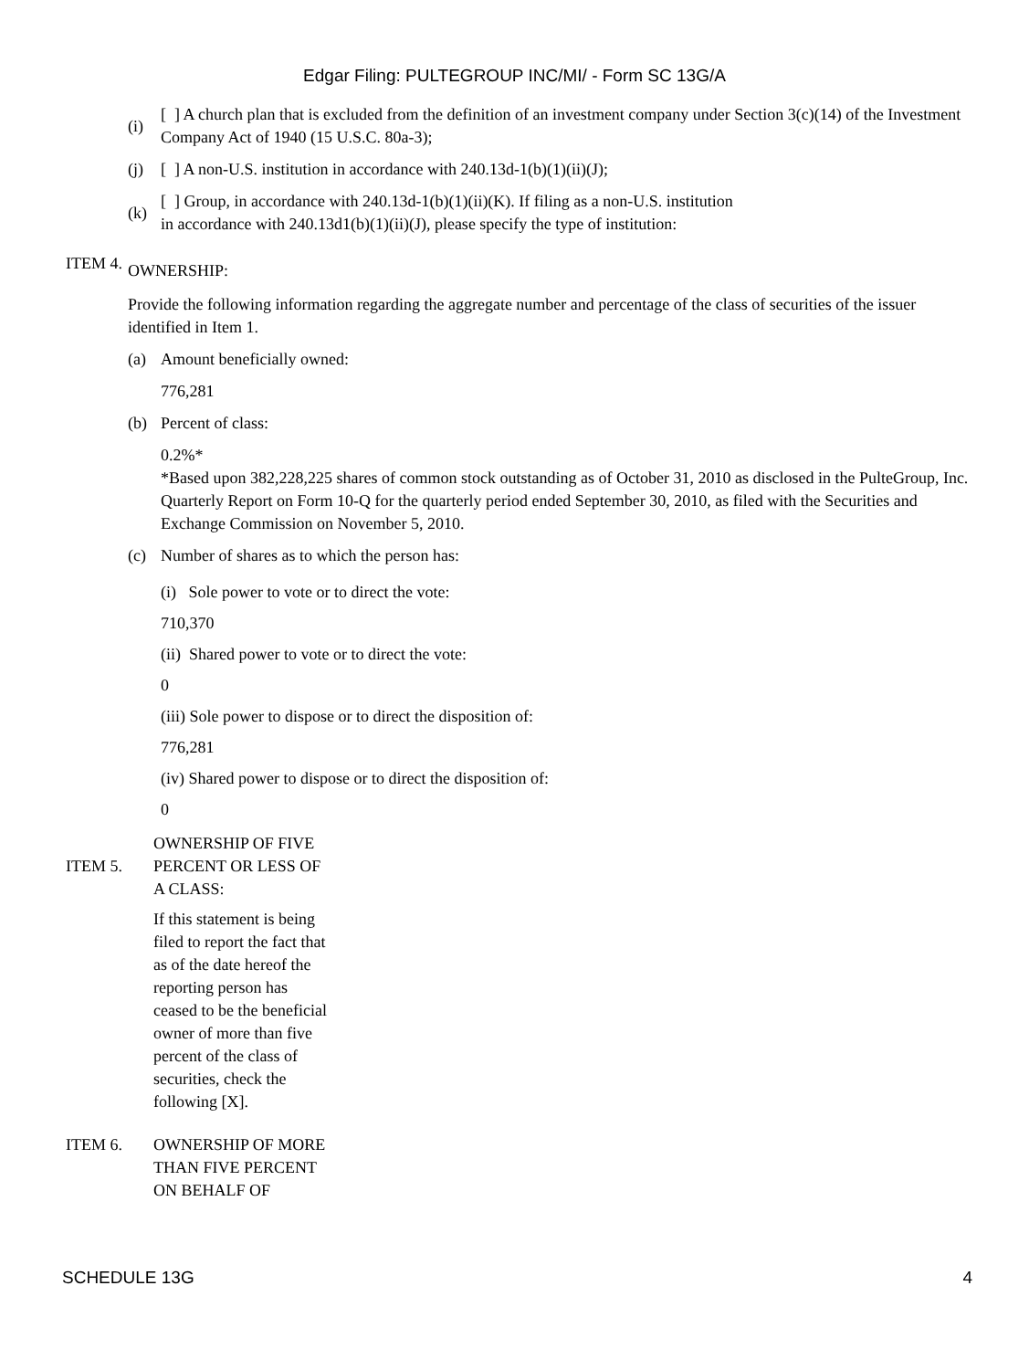Edgar Filing: PULTEGROUP INC/MI/ - Form SC 13G/A
(i) [ ] A church plan that is excluded from the definition of an investment company under Section 3(c)(14) of the Investment Company Act of 1940 (15 U.S.C. 80a-3);
(j) [ ] A non-U.S. institution in accordance with 240.13d-1(b)(1)(ii)(J);
(k) [ ] Group, in accordance with 240.13d-1(b)(1)(ii)(K). If filing as a non-U.S. institution
in accordance with 240.13d1(b)(1)(ii)(J), please specify the type of institution:
ITEM 4.
OWNERSHIP:
Provide the following information regarding the aggregate number and percentage of the class of securities of the issuer identified in Item 1.
(a) Amount beneficially owned:
776,281
(b) Percent of class:
0.2%*
*Based upon 382,228,225 shares of common stock outstanding as of October 31, 2010 as disclosed in the PulteGroup, Inc. Quarterly Report on Form 10-Q for the quarterly period ended September 30, 2010, as filed with the Securities and Exchange Commission on November 5, 2010.
(c) Number of shares as to which the person has:
(i) Sole power to vote or to direct the vote:
710,370
(ii) Shared power to vote or to direct the vote:
0
(iii) Sole power to dispose or to direct the disposition of:
776,281
(iv) Shared power to dispose or to direct the disposition of:
0
ITEM 5.
OWNERSHIP OF FIVE PERCENT OR LESS OF A CLASS:
If this statement is being filed to report the fact that as of the date hereof the reporting person has ceased to be the beneficial owner of more than five percent of the class of securities, check the following [X].
ITEM 6. OWNERSHIP OF MORE THAN FIVE PERCENT ON BEHALF OF
SCHEDULE 13G 4